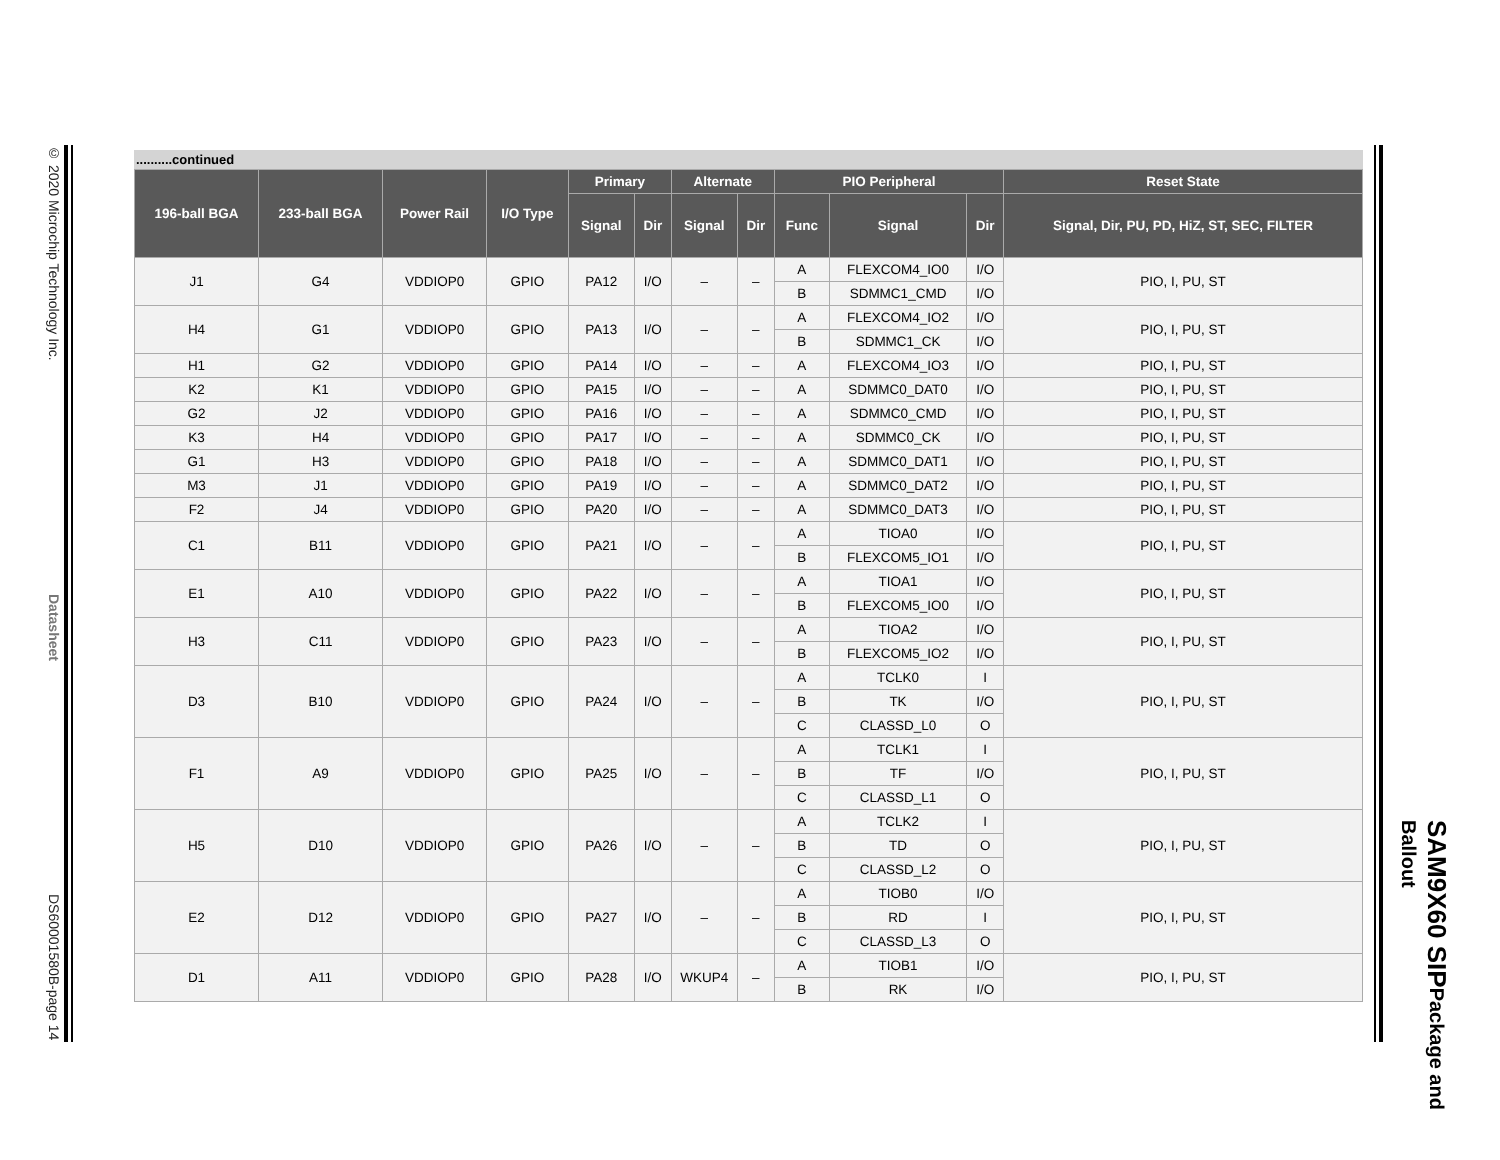© 2020 Microchip Technology Inc. Datasheet DS60001580B-page 14
SAM9X60 SIP Package and Ballout
..........continued
| 196-ball BGA | 233-ball BGA | Power Rail | I/O Type | Primary | | Alternate | | PIO Peripheral | | | Reset State |
| --- | --- | --- | --- | --- | --- | --- | --- | --- | --- | --- | --- |
| | | | | Signal | Dir | Signal | Dir | Func | Signal | Dir | Signal, Dir, PU, PD, HiZ, ST, SEC, FILTER |
| J1 | G4 | VDDIOP0 | GPIO | PA12 | I/O | – | – | A | FLEXCOM4_IO0 | I/O | PIO, I, PU, ST |
| | | | | | | | | B | SDMMC1_CMD | I/O | |
| H4 | G1 | VDDIOP0 | GPIO | PA13 | I/O | – | – | A | FLEXCOM4_IO2 | I/O | PIO, I, PU, ST |
| | | | | | | | | B | SDMMC1_CK | I/O | |
| H1 | G2 | VDDIOP0 | GPIO | PA14 | I/O | – | – | A | FLEXCOM4_IO3 | I/O | PIO, I, PU, ST |
| K2 | K1 | VDDIOP0 | GPIO | PA15 | I/O | – | – | A | SDMMC0_DAT0 | I/O | PIO, I, PU, ST |
| G2 | J2 | VDDIOP0 | GPIO | PA16 | I/O | – | – | A | SDMMC0_CMD | I/O | PIO, I, PU, ST |
| K3 | H4 | VDDIOP0 | GPIO | PA17 | I/O | – | – | A | SDMMC0_CK | I/O | PIO, I, PU, ST |
| G1 | H3 | VDDIOP0 | GPIO | PA18 | I/O | – | – | A | SDMMC0_DAT1 | I/O | PIO, I, PU, ST |
| M3 | J1 | VDDIOP0 | GPIO | PA19 | I/O | – | – | A | SDMMC0_DAT2 | I/O | PIO, I, PU, ST |
| F2 | J4 | VDDIOP0 | GPIO | PA20 | I/O | – | – | A | SDMMC0_DAT3 | I/O | PIO, I, PU, ST |
| C1 | B11 | VDDIOP0 | GPIO | PA21 | I/O | – | – | A | TIOA0 | I/O | PIO, I, PU, ST |
| | | | | | | | | B | FLEXCOM5_IO1 | I/O | |
| E1 | A10 | VDDIOP0 | GPIO | PA22 | I/O | – | – | A | TIOA1 | I/O | PIO, I, PU, ST |
| | | | | | | | | B | FLEXCOM5_IO0 | I/O | |
| H3 | C11 | VDDIOP0 | GPIO | PA23 | I/O | – | – | A | TIOA2 | I/O | PIO, I, PU, ST |
| | | | | | | | | B | FLEXCOM5_IO2 | I/O | |
| D3 | B10 | VDDIOP0 | GPIO | PA24 | I/O | – | – | A | TCLK0 | I | PIO, I, PU, ST |
| | | | | | | | | B | TK | I/O | |
| | | | | | | | | C | CLASSD_L0 | O | |
| F1 | A9 | VDDIOP0 | GPIO | PA25 | I/O | – | – | A | TCLK1 | I | PIO, I, PU, ST |
| | | | | | | | | B | TF | I/O | |
| | | | | | | | | C | CLASSD_L1 | O | |
| H5 | D10 | VDDIOP0 | GPIO | PA26 | I/O | – | – | A | TCLK2 | I | PIO, I, PU, ST |
| | | | | | | | | B | TD | O | |
| | | | | | | | | C | CLASSD_L2 | O | |
| E2 | D12 | VDDIOP0 | GPIO | PA27 | I/O | – | – | A | TIOB0 | I/O | PIO, I, PU, ST |
| | | | | | | | | B | RD | I | |
| | | | | | | | | C | CLASSD_L3 | O | |
| D1 | A11 | VDDIOP0 | GPIO | PA28 | I/O | WKUP4 | – | A | TIOB1 | I/O | PIO, I, PU, ST |
| | | | | | | | | B | RK | I/O | |